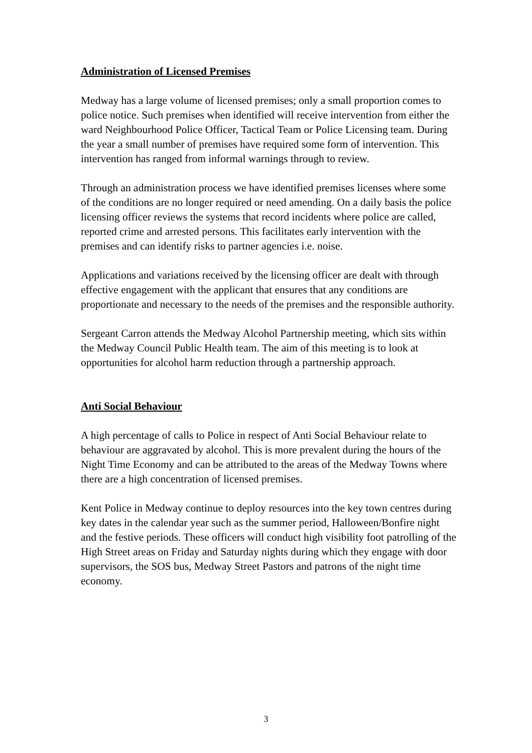Administration of Licensed Premises
Medway has a large volume of licensed premises; only a small proportion comes to police notice. Such premises when identified will receive intervention from either the ward Neighbourhood Police Officer, Tactical Team or Police Licensing team. During the year a small number of premises have required some form of intervention. This intervention has ranged from informal warnings through to review.
Through an administration process we have identified premises licenses where some of the conditions are no longer required or need amending. On a daily basis the police licensing officer reviews the systems that record incidents where police are called, reported crime and arrested persons. This facilitates early intervention with the premises and can identify risks to partner agencies i.e. noise.
Applications and variations received by the licensing officer are dealt with through effective engagement with the applicant that ensures that any conditions are proportionate and necessary to the needs of the premises and the responsible authority.
Sergeant Carron attends the Medway Alcohol Partnership meeting, which sits within the Medway Council Public Health team. The aim of this meeting is to look at opportunities for alcohol harm reduction through a partnership approach.
Anti Social Behaviour
A high percentage of calls to Police in respect of Anti Social Behaviour relate to behaviour are aggravated by alcohol. This is more prevalent during the hours of the Night Time Economy and can be attributed to the areas of the Medway Towns where there are a high concentration of licensed premises.
Kent Police in Medway continue to deploy resources into the key town centres during key dates in the calendar year such as the summer period, Halloween/Bonfire night and the festive periods. These officers will conduct high visibility foot patrolling of the High Street areas on Friday and Saturday nights during which they engage with door supervisors, the SOS bus, Medway Street Pastors and patrons of the night time economy.
3